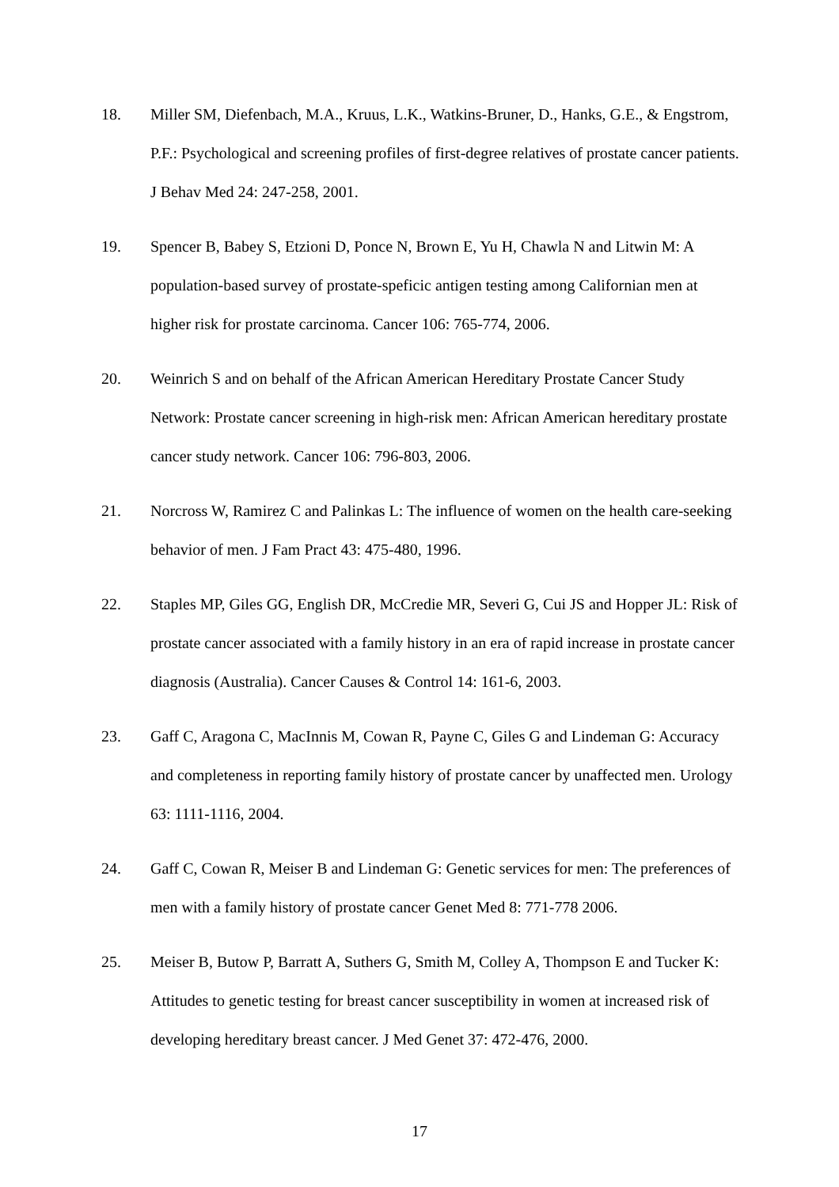18. Miller SM, Diefenbach, M.A., Kruus, L.K., Watkins-Bruner, D., Hanks, G.E., & Engstrom, P.F.: Psychological and screening profiles of first-degree relatives of prostate cancer patients. J Behav Med 24: 247-258, 2001.
19. Spencer B, Babey S, Etzioni D, Ponce N, Brown E, Yu H, Chawla N and Litwin M: A population-based survey of prostate-speficic antigen testing among Californian men at higher risk for prostate carcinoma. Cancer 106: 765-774, 2006.
20. Weinrich S and on behalf of the African American Hereditary Prostate Cancer Study Network: Prostate cancer screening in high-risk men: African American hereditary prostate cancer study network. Cancer 106: 796-803, 2006.
21. Norcross W, Ramirez C and Palinkas L: The influence of women on the health care-seeking behavior of men. J Fam Pract 43: 475-480, 1996.
22. Staples MP, Giles GG, English DR, McCredie MR, Severi G, Cui JS and Hopper JL: Risk of prostate cancer associated with a family history in an era of rapid increase in prostate cancer diagnosis (Australia). Cancer Causes & Control 14: 161-6, 2003.
23. Gaff C, Aragona C, MacInnis M, Cowan R, Payne C, Giles G and Lindeman G: Accuracy and completeness in reporting family history of prostate cancer by unaffected men. Urology 63: 1111-1116, 2004.
24. Gaff C, Cowan R, Meiser B and Lindeman G: Genetic services for men: The preferences of men with a family history of prostate cancer Genet Med 8: 771-778 2006.
25. Meiser B, Butow P, Barratt A, Suthers G, Smith M, Colley A, Thompson E and Tucker K: Attitudes to genetic testing for breast cancer susceptibility in women at increased risk of developing hereditary breast cancer. J Med Genet 37: 472-476, 2000.
17